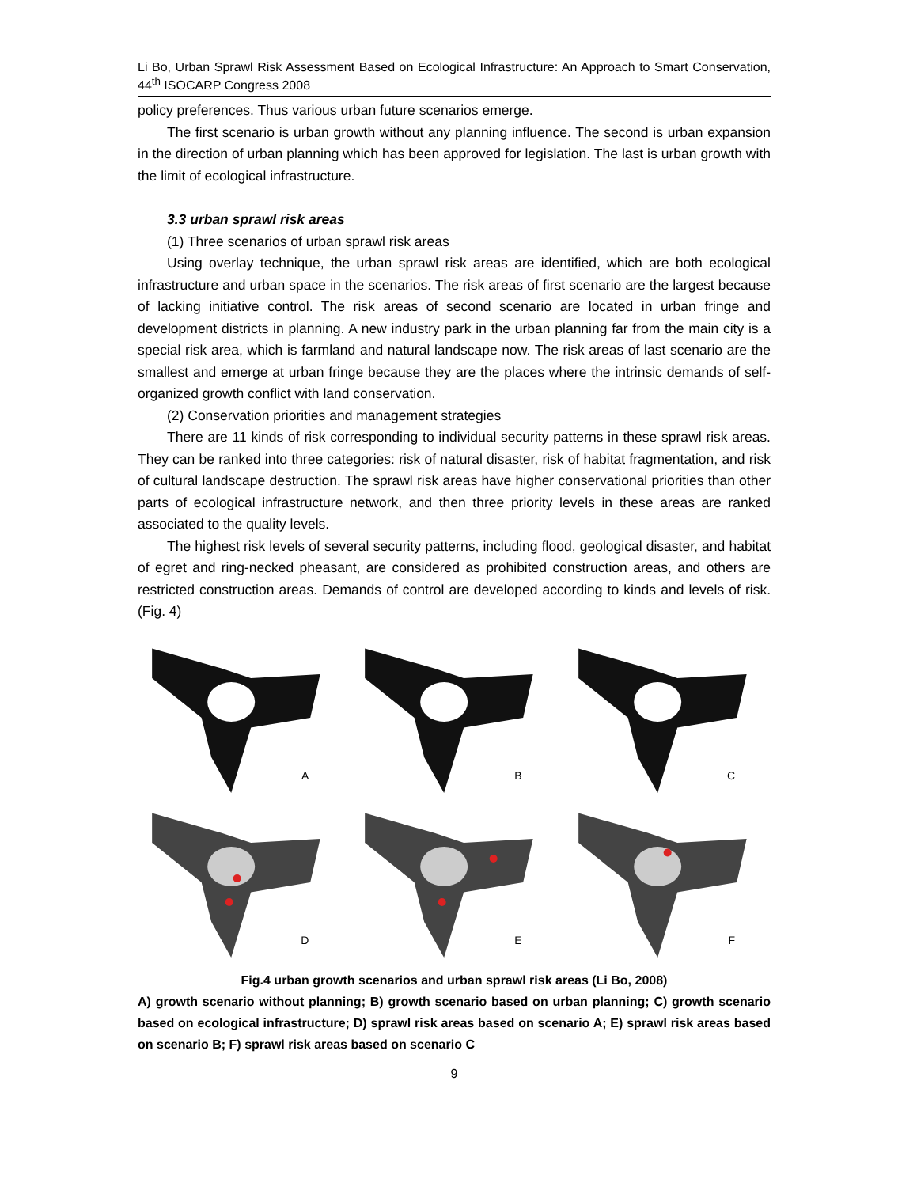Li Bo, Urban Sprawl Risk Assessment Based on Ecological Infrastructure: An Approach to Smart Conservation, 44<sup>th</sup> ISOCARP Congress 2008
policy preferences. Thus various urban future scenarios emerge.
The first scenario is urban growth without any planning influence. The second is urban expansion in the direction of urban planning which has been approved for legislation. The last is urban growth with the limit of ecological infrastructure.
3.3 urban sprawl risk areas
(1) Three scenarios of urban sprawl risk areas
Using overlay technique, the urban sprawl risk areas are identified, which are both ecological infrastructure and urban space in the scenarios. The risk areas of first scenario are the largest because of lacking initiative control. The risk areas of second scenario are located in urban fringe and development districts in planning. A new industry park in the urban planning far from the main city is a special risk area, which is farmland and natural landscape now. The risk areas of last scenario are the smallest and emerge at urban fringe because they are the places where the intrinsic demands of self-organized growth conflict with land conservation.
(2) Conservation priorities and management strategies
There are 11 kinds of risk corresponding to individual security patterns in these sprawl risk areas. They can be ranked into three categories: risk of natural disaster, risk of habitat fragmentation, and risk of cultural landscape destruction. The sprawl risk areas have higher conservational priorities than other parts of ecological infrastructure network, and then three priority levels in these areas are ranked associated to the quality levels.
The highest risk levels of several security patterns, including flood, geological disaster, and habitat of egret and ring-necked pheasant, are considered as prohibited construction areas, and others are restricted construction areas. Demands of control are developed according to kinds and levels of risk. (Fig. 4)
A
B
C
D
E
F
Fig.4 urban growth scenarios and urban sprawl risk areas (Li Bo, 2008)
A) growth scenario without planning; B) growth scenario based on urban planning; C) growth scenario based on ecological infrastructure; D) sprawl risk areas based on scenario A; E) sprawl risk areas based on scenario B; F) sprawl risk areas based on scenario C
9